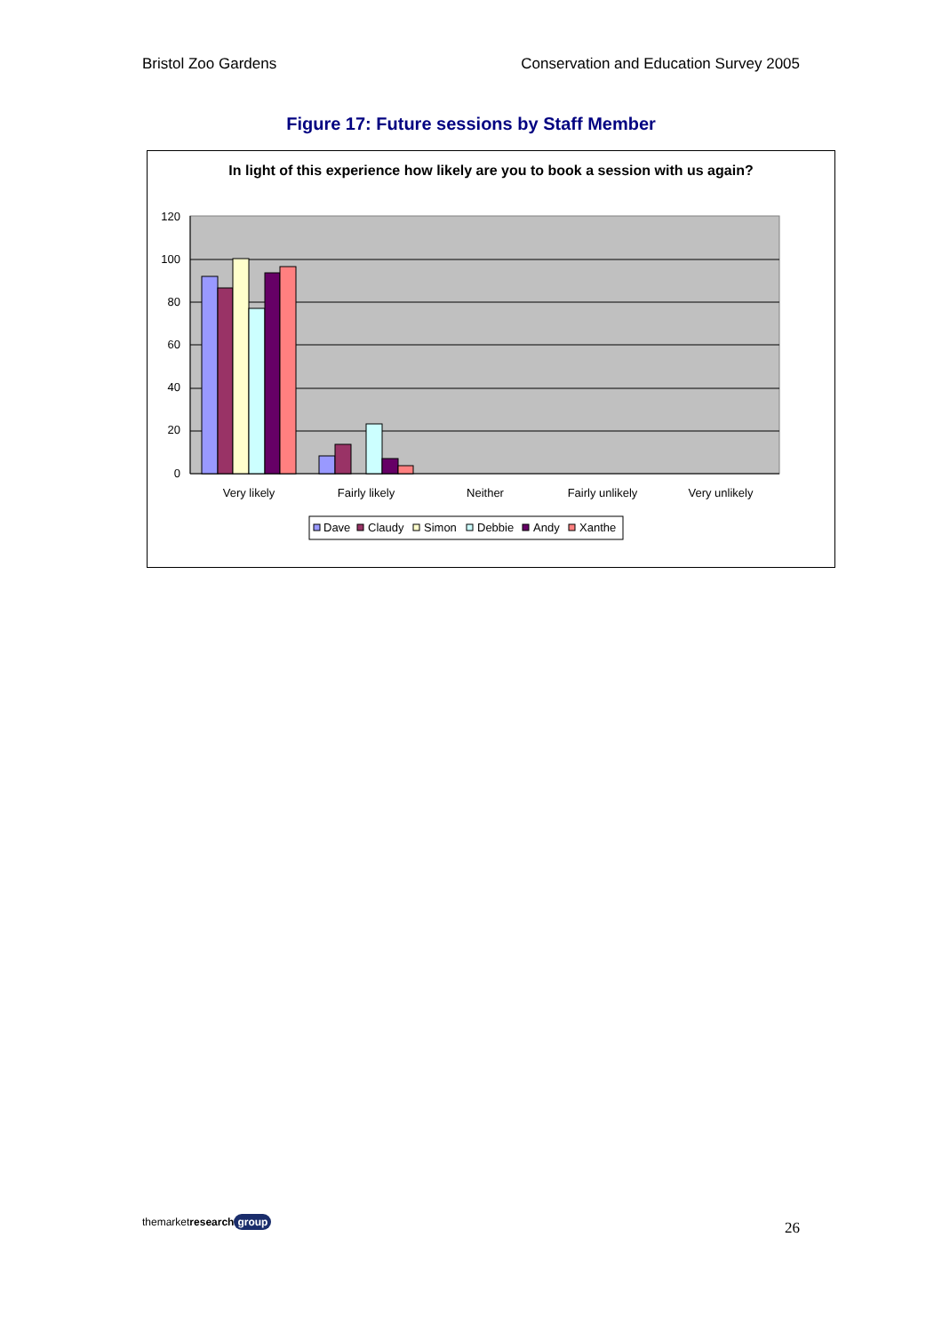Bristol Zoo Gardens Conservation and Education Survey 2005
Figure 17: Future sessions by Staff Member
In light of this experience how likely are you to book a session with us again?
120
100
80
60
40
20
0
Very likely
Fairly likely
Neither
Fairly unlikely
Very unlikely
Dave
Claudy
Simon
Debbie
Andy
Xanthe
themarketresearch group
26